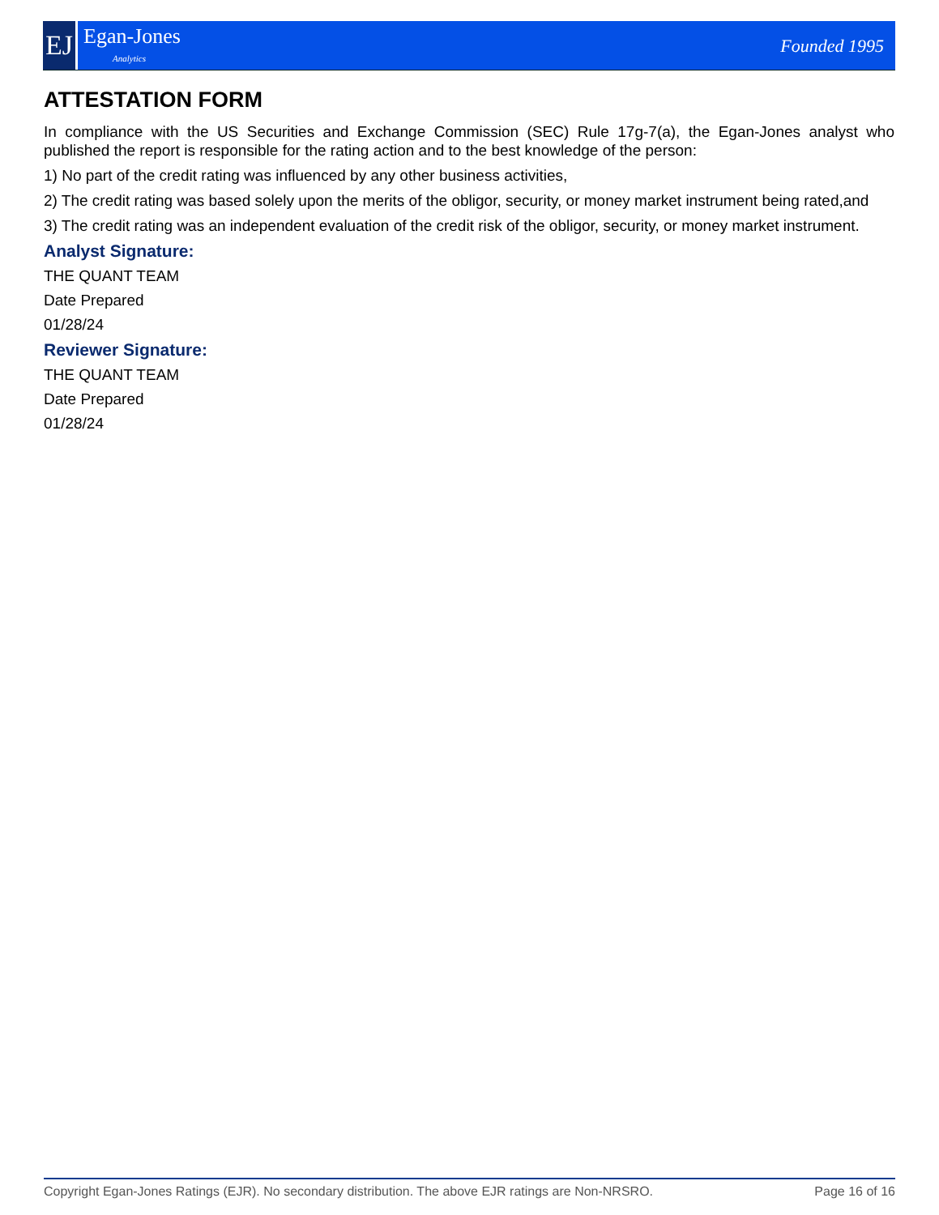EJ
Egan-Jones
Analytics
Founded 1995
ATTESTATION FORM
In compliance with the US Securities and Exchange Commission (SEC) Rule 17g-7(a), the Egan-Jones analyst who published the report is responsible for the rating action and to the best knowledge of the person:
1) No part of the credit rating was influenced by any other business activities,
2) The credit rating was based solely upon the merits of the obligor, security, or money market instrument being rated,and
3) The credit rating was an independent evaluation of the credit risk of the obligor, security, or money market instrument.
Analyst Signature:
THE QUANT TEAM
Date Prepared
01/28/24
Reviewer Signature:
THE QUANT TEAM
Date Prepared
01/28/24
Copyright Egan-Jones Ratings (EJR). No secondary distribution. The above EJR ratings are Non-NRSRO. Page 16 of 16